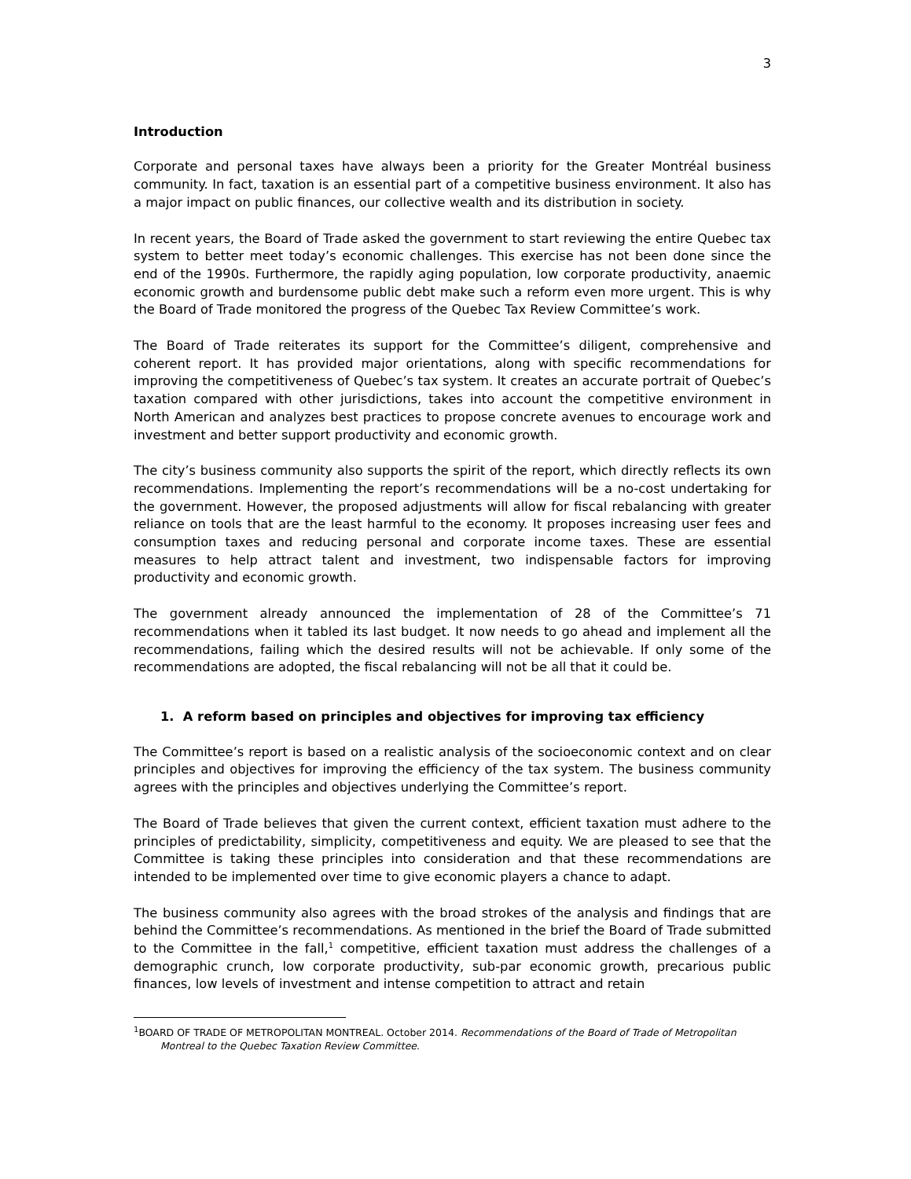3
Introduction
Corporate and personal taxes have always been a priority for the Greater Montréal business community. In fact, taxation is an essential part of a competitive business environment. It also has a major impact on public finances, our collective wealth and its distribution in society.
In recent years, the Board of Trade asked the government to start reviewing the entire Quebec tax system to better meet today’s economic challenges. This exercise has not been done since the end of the 1990s. Furthermore, the rapidly aging population, low corporate productivity, anaemic economic growth and burdensome public debt make such a reform even more urgent. This is why the Board of Trade monitored the progress of the Quebec Tax Review Committee’s work.
The Board of Trade reiterates its support for the Committee’s diligent, comprehensive and coherent report. It has provided major orientations, along with specific recommendations for improving the competitiveness of Quebec’s tax system. It creates an accurate portrait of Quebec’s taxation compared with other jurisdictions, takes into account the competitive environment in North American and analyzes best practices to propose concrete avenues to encourage work and investment and better support productivity and economic growth.
The city’s business community also supports the spirit of the report, which directly reflects its own recommendations. Implementing the report’s recommendations will be a no-cost undertaking for the government. However, the proposed adjustments will allow for fiscal rebalancing with greater reliance on tools that are the least harmful to the economy. It proposes increasing user fees and consumption taxes and reducing personal and corporate income taxes. These are essential measures to help attract talent and investment, two indispensable factors for improving productivity and economic growth.
The government already announced the implementation of 28 of the Committee’s 71 recommendations when it tabled its last budget. It now needs to go ahead and implement all the recommendations, failing which the desired results will not be achievable. If only some of the recommendations are adopted, the fiscal rebalancing will not be all that it could be.
1. A reform based on principles and objectives for improving tax efficiency
The Committee’s report is based on a realistic analysis of the socioeconomic context and on clear principles and objectives for improving the efficiency of the tax system. The business community agrees with the principles and objectives underlying the Committee’s report.
The Board of Trade believes that given the current context, efficient taxation must adhere to the principles of predictability, simplicity, competitiveness and equity. We are pleased to see that the Committee is taking these principles into consideration and that these recommendations are intended to be implemented over time to give economic players a chance to adapt.
The business community also agrees with the broad strokes of the analysis and findings that are behind the Committee’s recommendations. As mentioned in the brief the Board of Trade submitted to the Committee in the fall,<sup>1</sup> competitive, efficient taxation must address the challenges of a demographic crunch, low corporate productivity, sub-par economic growth, precarious public finances, low levels of investment and intense competition to attract and retain
<sup>1</sup> BOARD OF TRADE OF METROPOLITAN MONTREAL. October 2014. Recommendations of the Board of Trade of Metropolitan Montreal to the Quebec Taxation Review Committee.